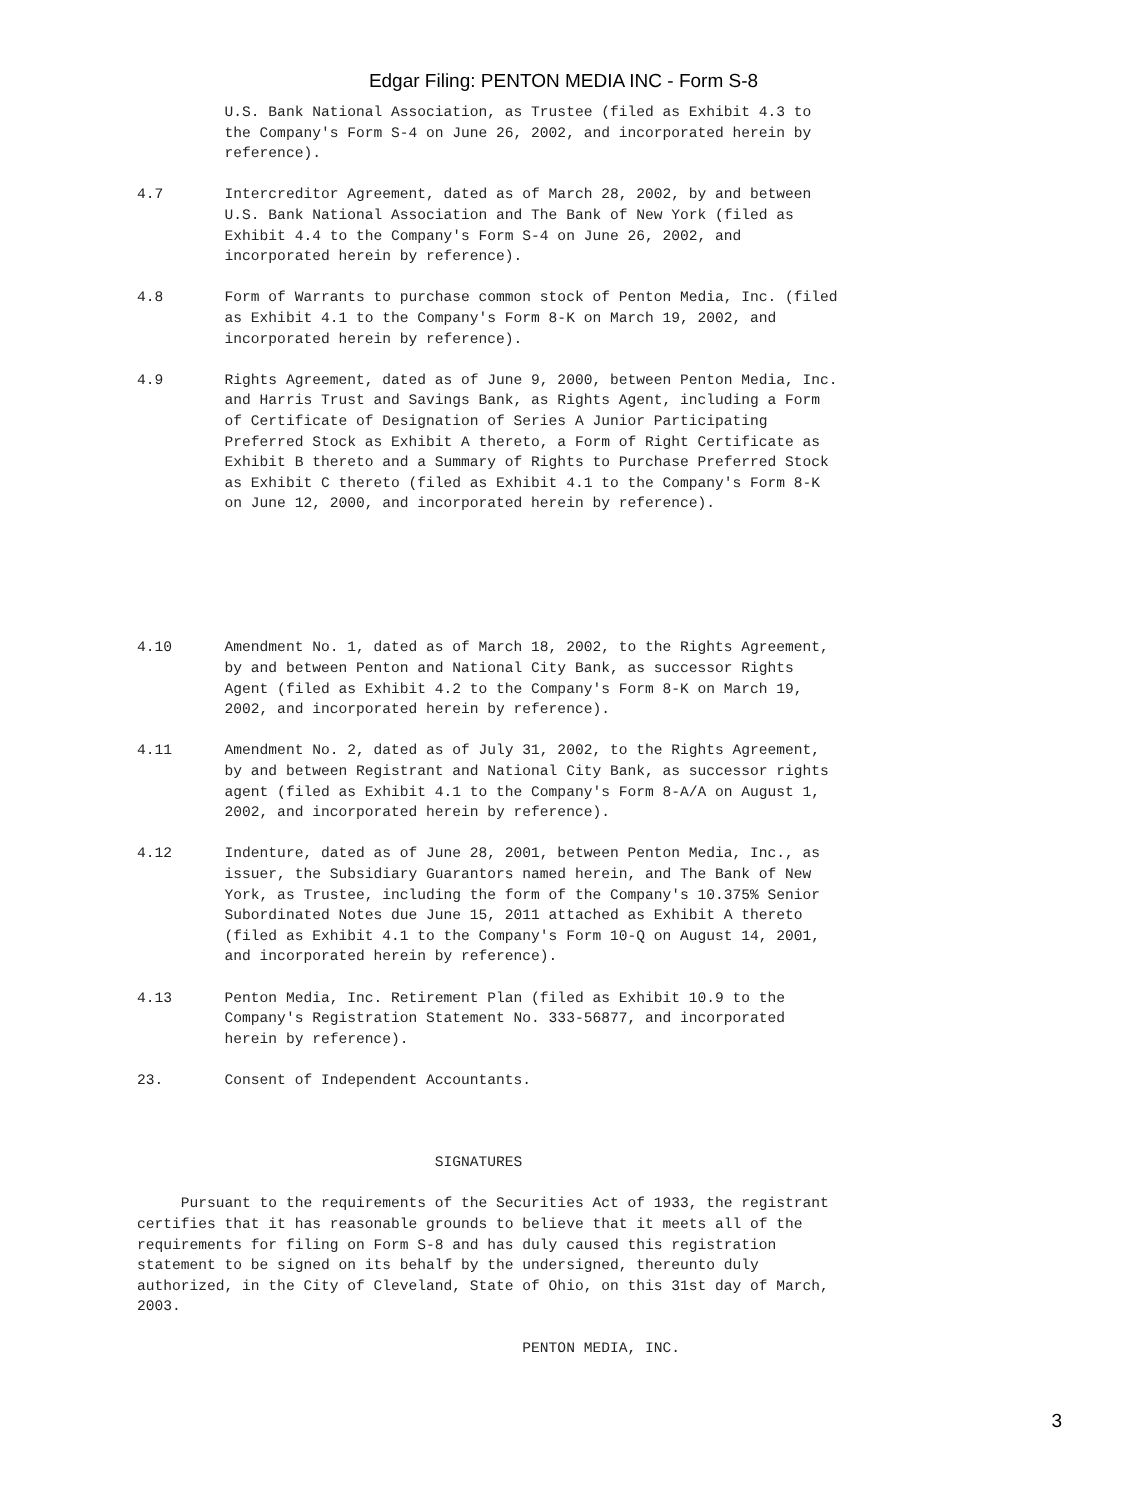Edgar Filing: PENTON MEDIA INC - Form S-8
          U.S. Bank National Association, as Trustee (filed as Exhibit 4.3 to
          the Company's Form S-4 on June 26, 2002, and incorporated herein by
          reference).

4.7       Intercreditor Agreement, dated as of March 28, 2002, by and between
          U.S. Bank National Association and The Bank of New York (filed as
          Exhibit 4.4 to the Company's Form S-4 on June 26, 2002, and
          incorporated herein by reference).

4.8       Form of Warrants to purchase common stock of Penton Media, Inc. (filed
          as Exhibit 4.1 to the Company's Form 8-K on March 19, 2002, and
          incorporated herein by reference).

4.9       Rights Agreement, dated as of June 9, 2000, between Penton Media, Inc.
          and Harris Trust and Savings Bank, as Rights Agent, including a Form
          of Certificate of Designation of Series A Junior Participating
          Preferred Stock as Exhibit A thereto, a Form of Right Certificate as
          Exhibit B thereto and a Summary of Rights to Purchase Preferred Stock
          as Exhibit C thereto (filed as Exhibit 4.1 to the Company's Form 8-K
          on June 12, 2000, and incorporated herein by reference).






4.10      Amendment No. 1, dated as of March 18, 2002, to the Rights Agreement,
          by and between Penton and National City Bank, as successor Rights
          Agent (filed as Exhibit 4.2 to the Company's Form 8-K on March 19,
          2002, and incorporated herein by reference).

4.11      Amendment No. 2, dated as of July 31, 2002, to the Rights Agreement,
          by and between Registrant and National City Bank, as successor rights
          agent (filed as Exhibit 4.1 to the Company's Form 8-A/A on August 1,
          2002, and incorporated herein by reference).

4.12      Indenture, dated as of June 28, 2001, between Penton Media, Inc., as
          issuer, the Subsidiary Guarantors named herein, and The Bank of New
          York, as Trustee, including the form of the Company's 10.375% Senior
          Subordinated Notes due June 15, 2011 attached as Exhibit A thereto
          (filed as Exhibit 4.1 to the Company's Form 10-Q on August 14, 2001,
          and incorporated herein by reference).

4.13      Penton Media, Inc. Retirement Plan (filed as Exhibit 10.9 to the
          Company's Registration Statement No. 333-56877, and incorporated
          herein by reference).

23.       Consent of Independent Accountants.



                                  SIGNATURES

     Pursuant to the requirements of the Securities Act of 1933, the registrant
certifies that it has reasonable grounds to believe that it meets all of the
requirements for filing on Form S-8 and has duly caused this registration
statement to be signed on its behalf by the undersigned, thereunto duly
authorized, in the City of Cleveland, State of Ohio, on this 31st day of March,
2003.

                                            PENTON MEDIA, INC.
3